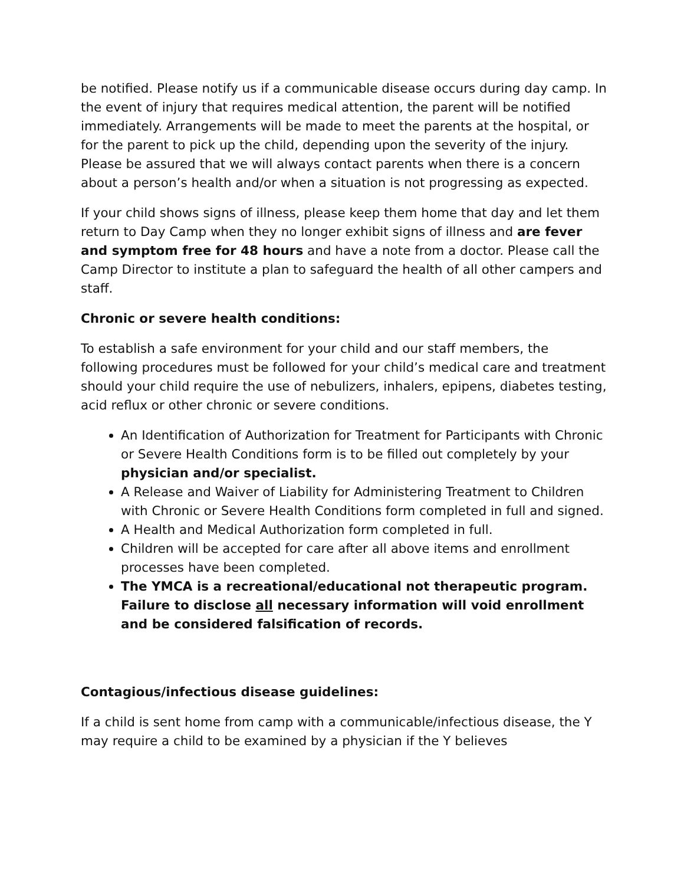be notified. Please notify us if a communicable disease occurs during day camp. In the event of injury that requires medical attention, the parent will be notified immediately. Arrangements will be made to meet the parents at the hospital, or for the parent to pick up the child, depending upon the severity of the injury. Please be assured that we will always contact parents when there is a concern about a person’s health and/or when a situation is not progressing as expected.
If your child shows signs of illness, please keep them home that day and let them return to Day Camp when they no longer exhibit signs of illness and are fever and symptom free for 48 hours and have a note from a doctor. Please call the Camp Director to institute a plan to safeguard the health of all other campers and staff.
Chronic or severe health conditions:
To establish a safe environment for your child and our staff members, the following procedures must be followed for your child’s medical care and treatment should your child require the use of nebulizers, inhalers, epipens, diabetes testing, acid reflux or other chronic or severe conditions.
An Identification of Authorization for Treatment for Participants with Chronic or Severe Health Conditions form is to be filled out completely by your physician and/or specialist.
A Release and Waiver of Liability for Administering Treatment to Children with Chronic or Severe Health Conditions form completed in full and signed.
A Health and Medical Authorization form completed in full.
Children will be accepted for care after all above items and enrollment processes have been completed.
The YMCA is a recreational/educational not therapeutic program. Failure to disclose all necessary information will void enrollment and be considered falsification of records.
Contagious/infectious disease guidelines:
If a child is sent home from camp with a communicable/infectious disease, the Y may require a child to be examined by a physician if the Y believes